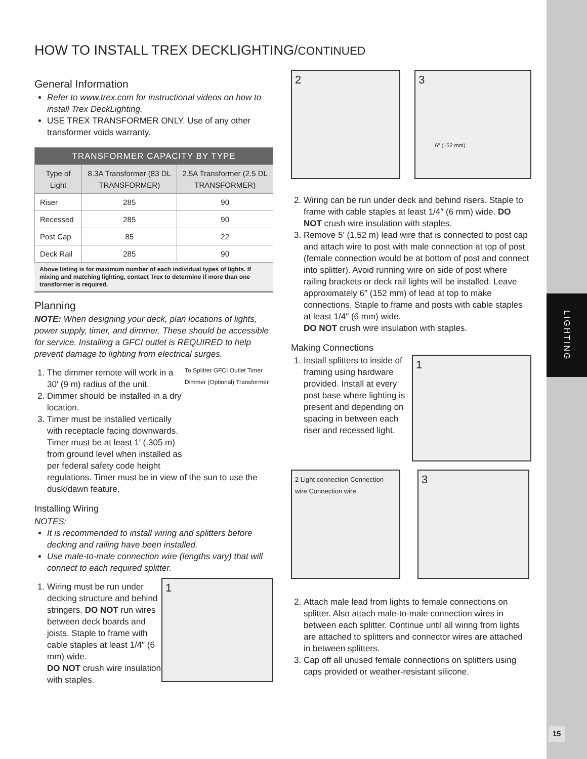LIGHTING
15
HOW TO INSTALL TREX DECKLIGHTING/CONTINUED
General Information
Refer to www.trex.com for instructional videos on how to install Trex DeckLighting.
USE TREX TRANSFORMER ONLY. Use of any other transformer voids warranty.
| TRANSFORMER CAPACITY BY TYPE | | |
| --- | --- | --- |
| Type of Light | 8.3A Transformer (83 DL TRANSFORMER) | 2.5A Transformer (2.5 DL TRANSFORMER) |
| Riser | 285 | 90 |
| Recessed | 285 | 90 |
| Post Cap | 85 | 22 |
| Deck Rail | 285 | 90 |
Above listing is for maximum number of each individual types of lights. If mixing and matching lighting, contact Trex to determine if more than one transformer is required.
Planning
NOTE: When designing your deck, plan locations of lights, power supply, timer, and dimmer. These should be accessible for service. Installing a GFCI outlet is REQUIRED to help prevent damage to lighting from electrical surges.
To Splitter GFCI Outlet Timer Dimmer (Optional) Transformer
1. The dimmer remote will work in a 30′ (9 m) radius of the unit.
2. Dimmer should be installed in a dry location.
3. Timer must be installed vertically with receptacle facing downwards. Timer must be at least 1′ (.305 m) from ground level when installed as per federal safety code height regulations. Timer must be in view of the sun to use the dusk/dawn feature.
Installing Wiring
NOTES:
It is recommended to install wiring and splitters before decking and railing have been installed.
Use male-to-male connection wire (lengths vary) that will connect to each required splitter.
1
1. Wiring must be run under decking structure and behind stringers. DO NOT run wires between deck boards and joists. Staple to frame with cable staples at least 1/4″ (6 mm) wide.
DO NOT crush wire insulation with staples.
2 3 6″ (152 mm)
2. Wiring can be run under deck and behind risers. Staple to frame with cable staples at least 1/4″ (6 mm) wide. DO NOT crush wire insulation with staples.
3. Remove 5′ (1.52 m) lead wire that is connected to post cap and attach wire to post with male connection at top of post (female connection would be at bottom of post and connect into splitter). Avoid running wire on side of post where railing brackets or deck rail lights will be installed. Leave approximately 6″ (152 mm) of lead at top to make connections. Staple to frame and posts with cable staples at least 1/4″ (6 mm) wide.
DO NOT crush wire insulation with staples.
Making Connections
1
1. Install splitters to inside of framing using hardware provided. Install at every post base where lighting is present and depending on spacing in between each riser and recessed light.
2 Light connection Connection wire Connection wire
3
2. Attach male lead from lights to female connections on splitter. Also attach male-to-male connection wires in between each splitter. Continue until all wiring from lights are attached to splitters and connector wires are attached in between splitters.
3. Cap off all unused female connections on splitters using caps provided or weather-resistant silicone.